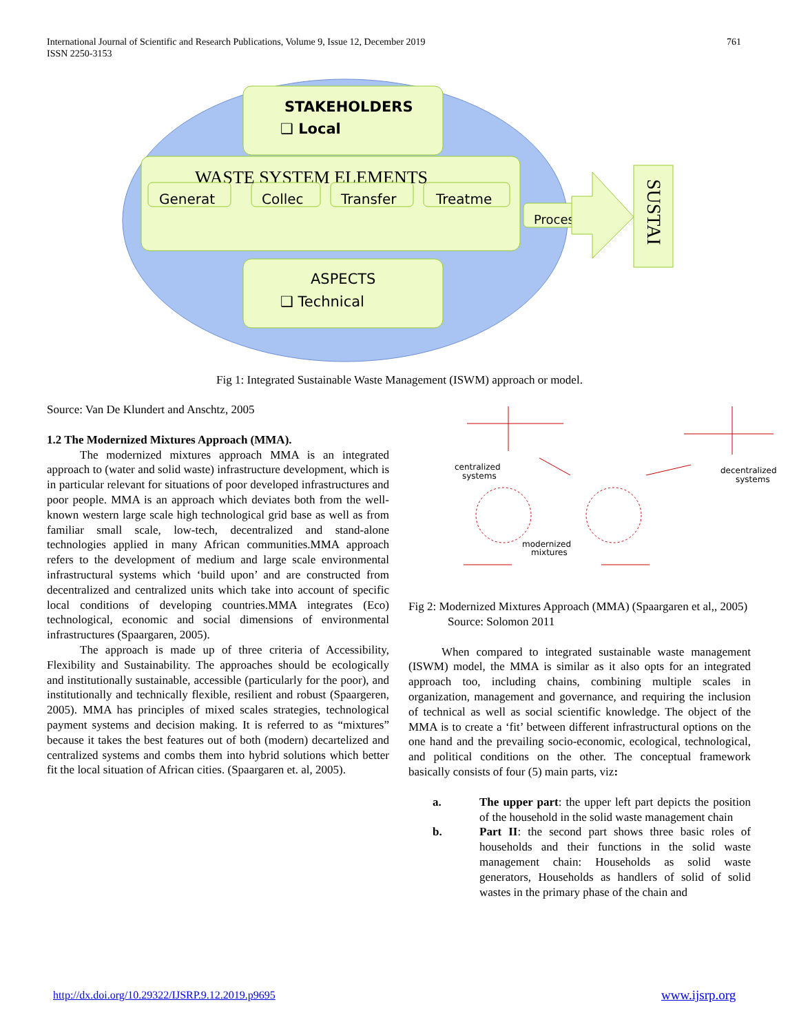International Journal of Scientific and Research Publications, Volume 9, Issue 12, December 2019
ISSN 2250-3153
761
STAKEHOLDERS
❑ Local
WASTE SYSTEM ELEMENTS
Generat
Collec
Transfer
Treatme
Proces
SUSTAI
ASPECTS
❑ Technical
Fig 1: Integrated Sustainable Waste Management (ISWM) approach or model.
Source: Van De Klundert and Anschtz, 2005
1.2 The Modernized Mixtures Approach (MMA).
The modernized mixtures approach MMA is an integrated approach to (water and solid waste) infrastructure development, which is in particular relevant for situations of poor developed infrastructures and poor people. MMA is an approach which deviates both from the well-known western large scale high technological grid base as well as from familiar small scale, low-tech, decentralized and stand-alone technologies applied in many African communities.MMA approach refers to the development of medium and large scale environmental infrastructural systems which ‘build upon’ and are constructed from decentralized and centralized units which take into account of specific local conditions of developing countries.MMA integrates (Eco) technological, economic and social dimensions of environmental infrastructures (Spaargaren, 2005).
The approach is made up of three criteria of Accessibility, Flexibility and Sustainability. The approaches should be ecologically and institutionally sustainable, accessible (particularly for the poor), and institutionally and technically flexible, resilient and robust (Spaargeren, 2005). MMA has principles of mixed scales strategies, technological payment systems and decision making. It is referred to as “mixtures” because it takes the best features out of both (modern) decartelized and centralized systems and combs them into hybrid solutions which better fit the local situation of African cities. (Spaargaren et. al, 2005).
centralized
systems
decentralized
systems
modernized
mixtures
Fig 2: Modernized Mixtures Approach (MMA) (Spaargaren et al,, 2005)
Source: Solomon 2011
When compared to integrated sustainable waste management (ISWM) model, the MMA is similar as it also opts for an integrated approach too, including chains, combining multiple scales in organization, management and governance, and requiring the inclusion of technical as well as social scientific knowledge. The object of the MMA is to create a ‘fit’ between different infrastructural options on the one hand and the prevailing socio-economic, ecological, technological, and political conditions on the other. The conceptual framework basically consists of four (5) main parts, viz:
a. The upper part: the upper left part depicts the position of the household in the solid waste management chain
b. Part II: the second part shows three basic roles of households and their functions in the solid waste management chain: Households as solid waste generators, Households as handlers of solid of solid wastes in the primary phase of the chain and
http://dx.doi.org/10.29322/IJSRP.9.12.2019.p9695
www.ijsrp.org